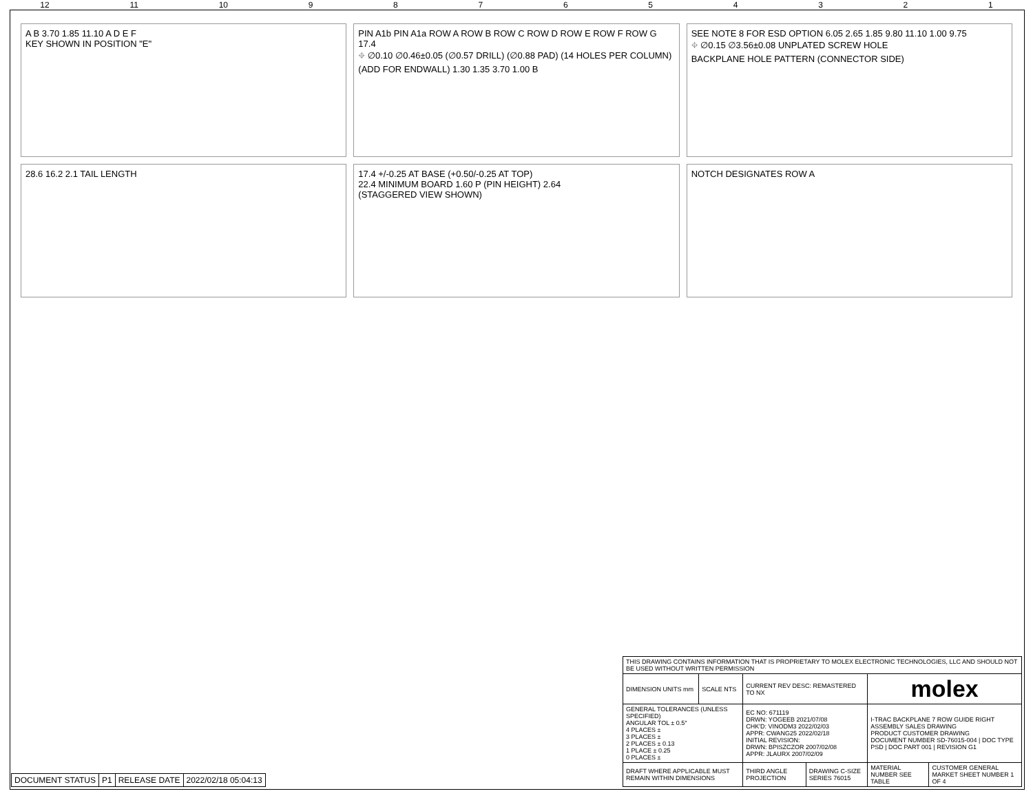12 11 10 987654321
A B 3.70 1.85 11.10 A D E F
KEY SHOWN IN POSITION "E"
PIN A1b PIN A1a ROW A ROW B ROW C ROW D ROW E ROW F ROW G 17.4
⌖ ∅0.10 ∅0.46±0.05 (∅0.57 DRILL) (∅0.88 PAD) (14 HOLES PER COLUMN)
(ADD FOR ENDWALL) 1.30 1.35 3.70 1.00 B
SEE NOTE 8 FOR ESD OPTION 6.05 2.65 1.85 9.80 11.10 1.00 9.75
⌖ ∅0.15 ∅3.56±0.08 UNPLATED SCREW HOLE
BACKPLANE HOLE PATTERN (CONNECTOR SIDE)
28.6 16.2 2.1 TAIL LENGTH
17.4 +/-0.25 AT BASE (+0.50/-0.25 AT TOP)
22.4 MINIMUM BOARD 1.60 P (PIN HEIGHT) 2.64
(STAGGERED VIEW SHOWN)
NOTCH DESIGNATES ROW A
| THIS DRAWING CONTAINS INFORMATION THAT IS PROPRIETARY TO MOLEX ELECTRONIC TECHNOLOGIES, LLC AND SHOULD NOT BE USED WITHOUT WRITTEN PERMISSION | | | | | |
| DIMENSION UNITS mm | SCALE NTS | CURRENT REV DESC: REMASTERED TO NX | | molex | |
| GENERAL TOLERANCES (UNLESS SPECIFIED) ANGULAR TOL ± 0.5° 4 PLACES ± 3 PLACES ± 2 PLACES ± 0.13 1 PLACE ± 0.25 0 PLACES ± | | EC NO: 671119 DRWN: YOGEEB 2021/07/08 CHK'D: VINODM3 2022/02/03 APPR: CWANG25 2022/02/18 INITIAL REVISION: DRWN: BPISZCZOR 2007/02/08 APPR: JLAURX 2007/02/09 | | I-TRAC BACKPLANE 7 ROW GUIDE RIGHT ASSEMBLY SALES DRAWING PRODUCT CUSTOMER DRAWING DOCUMENT NUMBER SD-76015-004 / DOC TYPE PSD / DOC PART 001 / REVISION G1 | |
| DRAFT WHERE APPLICABLE MUST REMAIN WITHIN DIMENSIONS | | THIRD ANGLE PROJECTION | DRAWING C-SIZE SERIES 76015 | MATERIAL NUMBER SEE TABLE | CUSTOMER GENERAL MARKET SHEET NUMBER 1 OF 4 |
| DOCUMENT STATUS | P1 | RELEASE DATE | 2022/02/18 05:04:13 |